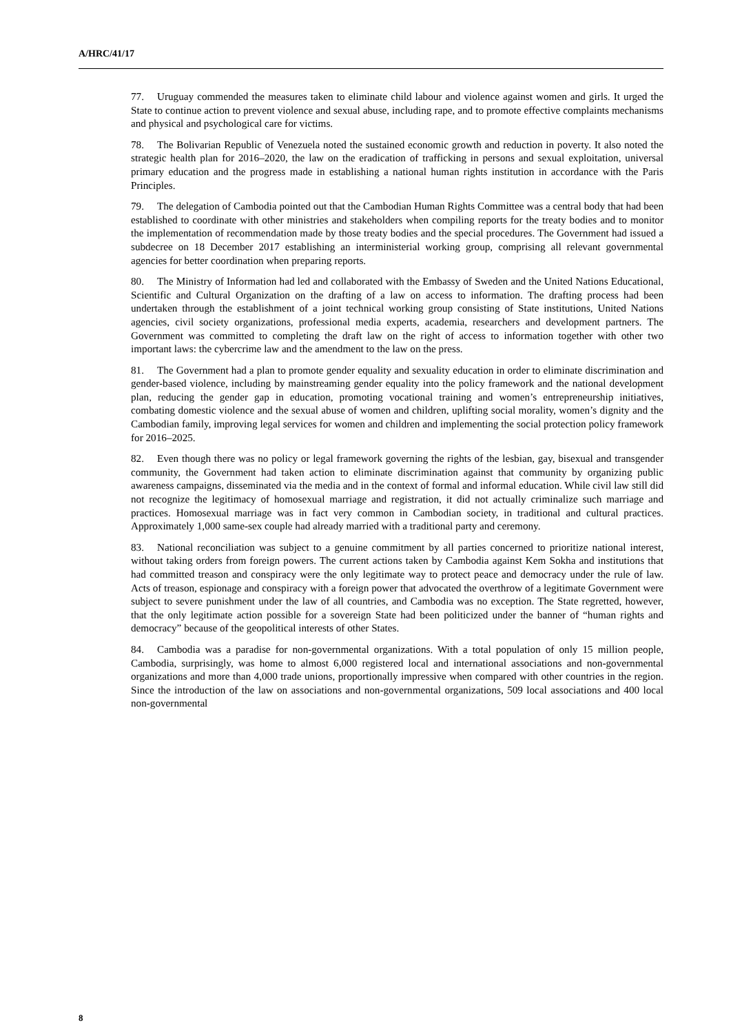A/HRC/41/17
77. Uruguay commended the measures taken to eliminate child labour and violence against women and girls. It urged the State to continue action to prevent violence and sexual abuse, including rape, and to promote effective complaints mechanisms and physical and psychological care for victims.
78. The Bolivarian Republic of Venezuela noted the sustained economic growth and reduction in poverty. It also noted the strategic health plan for 2016–2020, the law on the eradication of trafficking in persons and sexual exploitation, universal primary education and the progress made in establishing a national human rights institution in accordance with the Paris Principles.
79. The delegation of Cambodia pointed out that the Cambodian Human Rights Committee was a central body that had been established to coordinate with other ministries and stakeholders when compiling reports for the treaty bodies and to monitor the implementation of recommendation made by those treaty bodies and the special procedures. The Government had issued a subdecree on 18 December 2017 establishing an interministerial working group, comprising all relevant governmental agencies for better coordination when preparing reports.
80. The Ministry of Information had led and collaborated with the Embassy of Sweden and the United Nations Educational, Scientific and Cultural Organization on the drafting of a law on access to information. The drafting process had been undertaken through the establishment of a joint technical working group consisting of State institutions, United Nations agencies, civil society organizations, professional media experts, academia, researchers and development partners. The Government was committed to completing the draft law on the right of access to information together with other two important laws: the cybercrime law and the amendment to the law on the press.
81. The Government had a plan to promote gender equality and sexuality education in order to eliminate discrimination and gender-based violence, including by mainstreaming gender equality into the policy framework and the national development plan, reducing the gender gap in education, promoting vocational training and women’s entrepreneurship initiatives, combating domestic violence and the sexual abuse of women and children, uplifting social morality, women’s dignity and the Cambodian family, improving legal services for women and children and implementing the social protection policy framework for 2016–2025.
82. Even though there was no policy or legal framework governing the rights of the lesbian, gay, bisexual and transgender community, the Government had taken action to eliminate discrimination against that community by organizing public awareness campaigns, disseminated via the media and in the context of formal and informal education. While civil law still did not recognize the legitimacy of homosexual marriage and registration, it did not actually criminalize such marriage and practices. Homosexual marriage was in fact very common in Cambodian society, in traditional and cultural practices. Approximately 1,000 same-sex couple had already married with a traditional party and ceremony.
83. National reconciliation was subject to a genuine commitment by all parties concerned to prioritize national interest, without taking orders from foreign powers. The current actions taken by Cambodia against Kem Sokha and institutions that had committed treason and conspiracy were the only legitimate way to protect peace and democracy under the rule of law. Acts of treason, espionage and conspiracy with a foreign power that advocated the overthrow of a legitimate Government were subject to severe punishment under the law of all countries, and Cambodia was no exception. The State regretted, however, that the only legitimate action possible for a sovereign State had been politicized under the banner of “human rights and democracy” because of the geopolitical interests of other States.
84. Cambodia was a paradise for non-governmental organizations. With a total population of only 15 million people, Cambodia, surprisingly, was home to almost 6,000 registered local and international associations and non-governmental organizations and more than 4,000 trade unions, proportionally impressive when compared with other countries in the region. Since the introduction of the law on associations and non-governmental organizations, 509 local associations and 400 local non-governmental
8